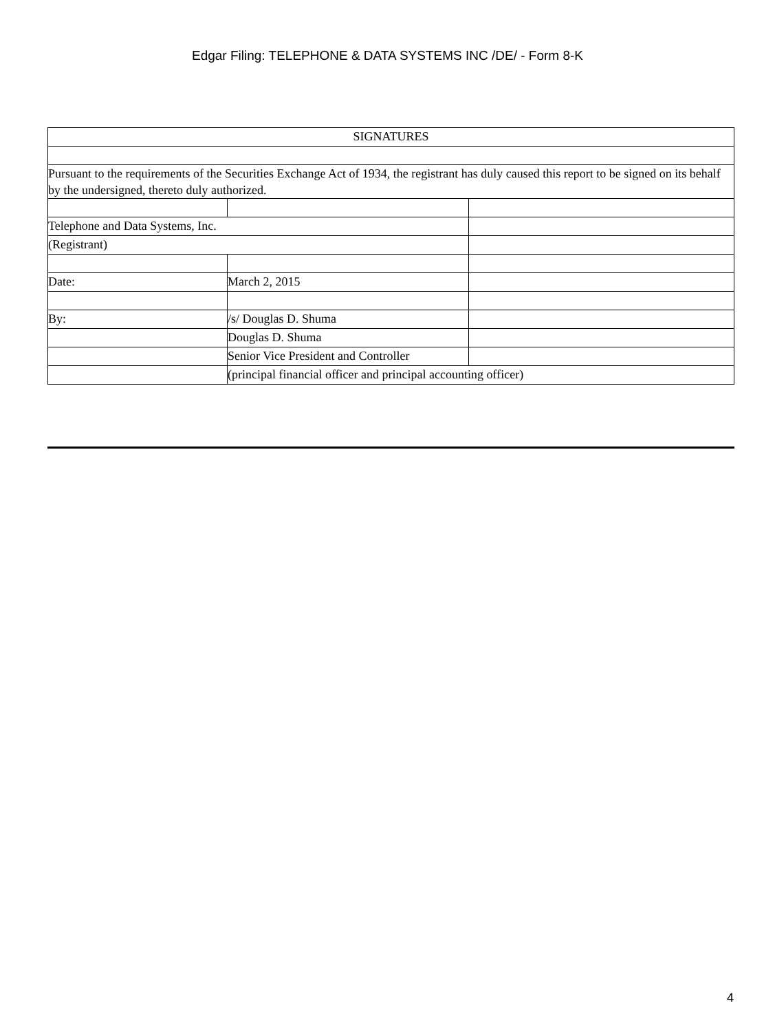Edgar Filing: TELEPHONE & DATA SYSTEMS INC /DE/ - Form 8-K
| SIGNATURES | | |
| Pursuant to the requirements of the Securities Exchange Act of 1934, the registrant has duly caused this report to be signed on its behalf by the undersigned, thereto duly authorized. | | |
| Telephone and Data Systems, Inc. | | |
| (Registrant) | | |
| Date: | March 2, 2015 | |
| By: | /s/ Douglas D. Shuma | |
| | Douglas D. Shuma | |
| | Senior Vice President and Controller | |
| | (principal financial officer and principal accounting officer) | |
4